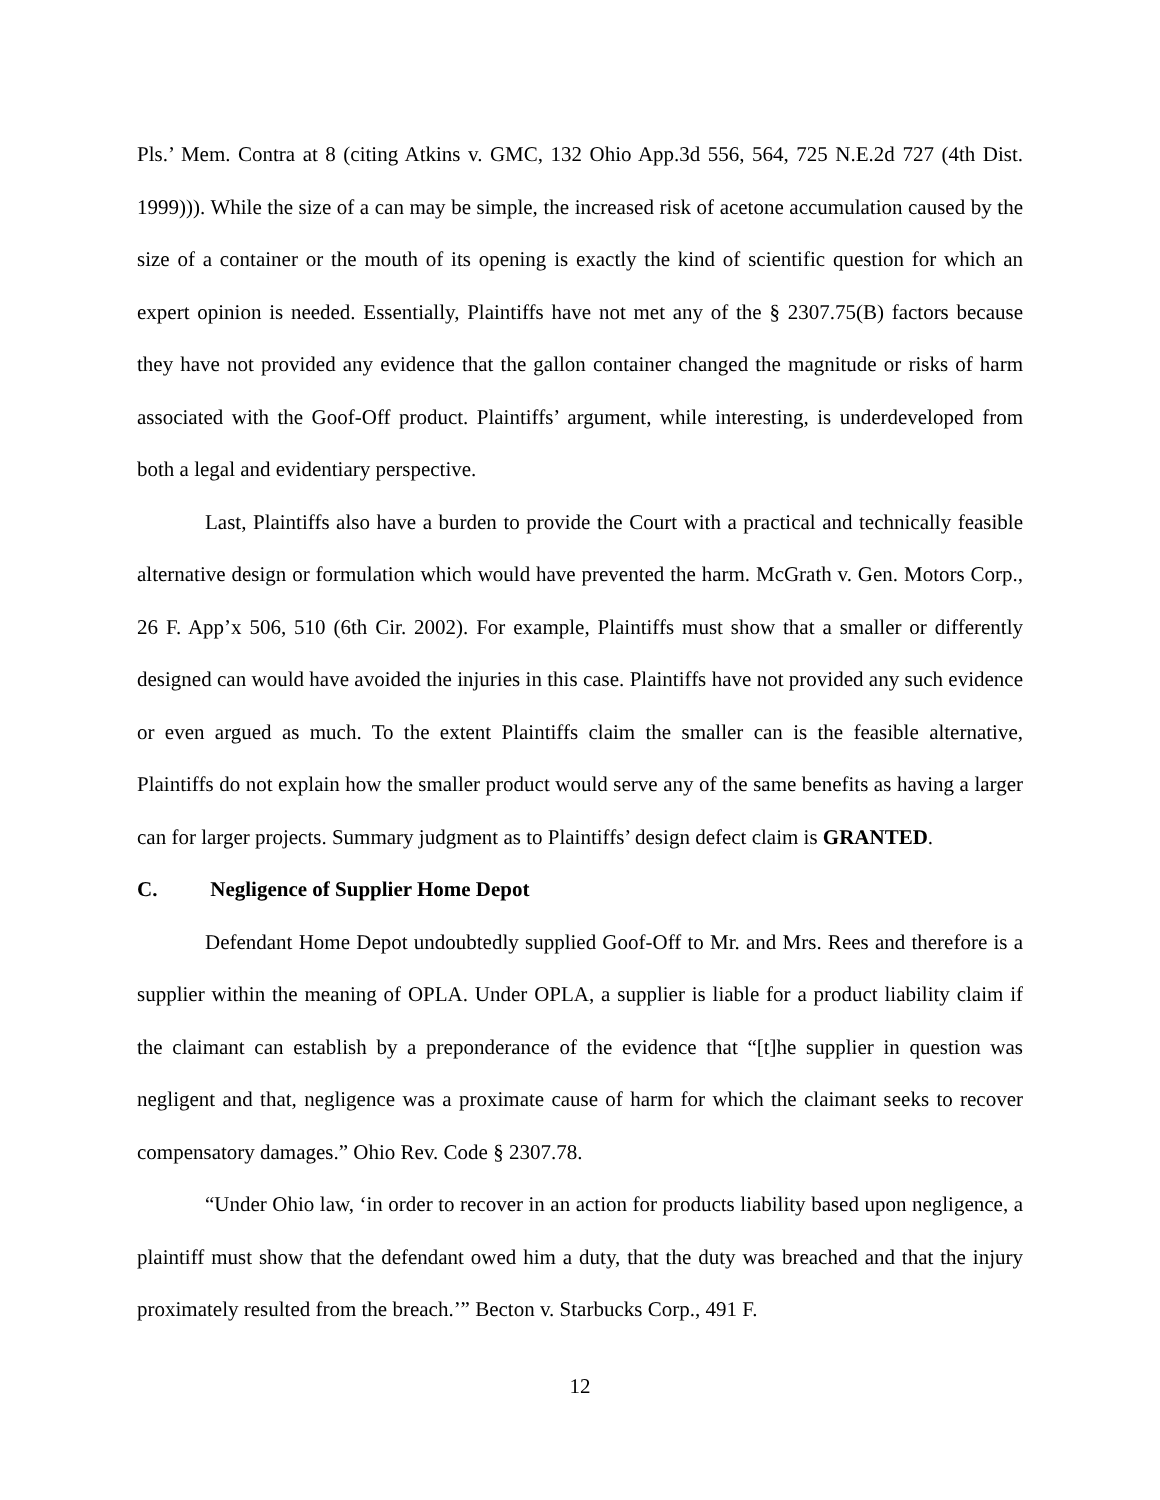Pls.’ Mem. Contra at 8 (citing Atkins v. GMC, 132 Ohio App.3d 556, 564, 725 N.E.2d 727 (4th Dist. 1999))). While the size of a can may be simple, the increased risk of acetone accumulation caused by the size of a container or the mouth of its opening is exactly the kind of scientific question for which an expert opinion is needed. Essentially, Plaintiffs have not met any of the § 2307.75(B) factors because they have not provided any evidence that the gallon container changed the magnitude or risks of harm associated with the Goof-Off product. Plaintiffs’ argument, while interesting, is underdeveloped from both a legal and evidentiary perspective.
Last, Plaintiffs also have a burden to provide the Court with a practical and technically feasible alternative design or formulation which would have prevented the harm. McGrath v. Gen. Motors Corp., 26 F. App’x 506, 510 (6th Cir. 2002). For example, Plaintiffs must show that a smaller or differently designed can would have avoided the injuries in this case. Plaintiffs have not provided any such evidence or even argued as much. To the extent Plaintiffs claim the smaller can is the feasible alternative, Plaintiffs do not explain how the smaller product would serve any of the same benefits as having a larger can for larger projects. Summary judgment as to Plaintiffs’ design defect claim is GRANTED.
C. Negligence of Supplier Home Depot
Defendant Home Depot undoubtedly supplied Goof-Off to Mr. and Mrs. Rees and therefore is a supplier within the meaning of OPLA. Under OPLA, a supplier is liable for a product liability claim if the claimant can establish by a preponderance of the evidence that “[t]he supplier in question was negligent and that, negligence was a proximate cause of harm for which the claimant seeks to recover compensatory damages.” Ohio Rev. Code § 2307.78.
“Under Ohio law, ‘in order to recover in an action for products liability based upon negligence, a plaintiff must show that the defendant owed him a duty, that the duty was breached and that the injury proximately resulted from the breach.’” Becton v. Starbucks Corp., 491 F.
12